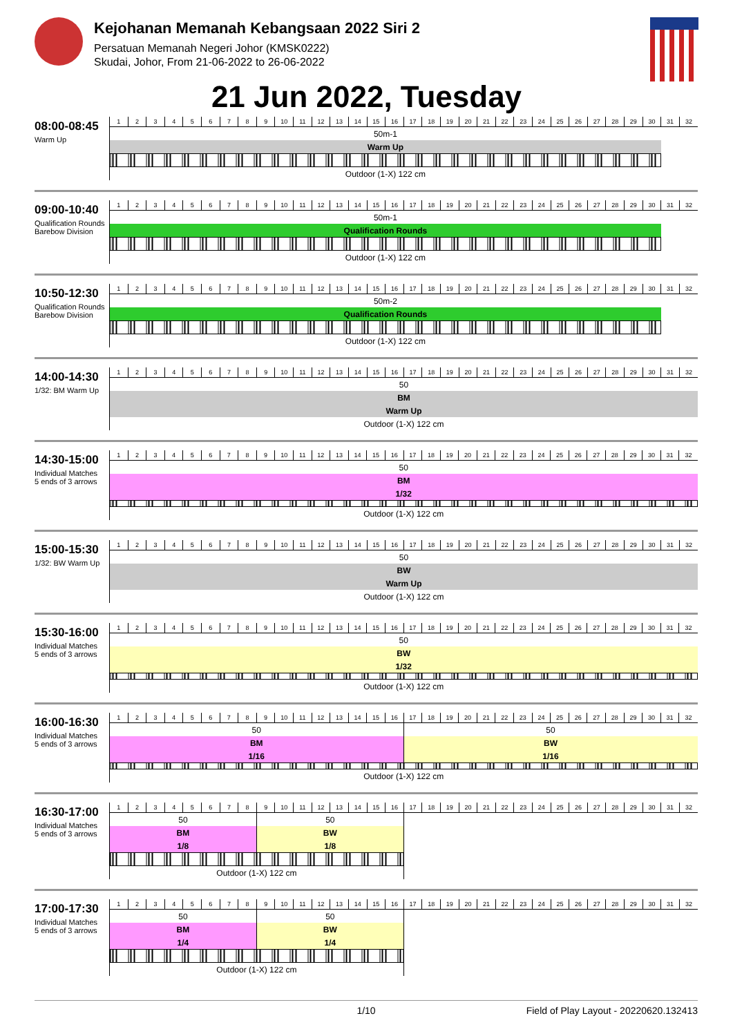Kejohanan Memanah Kebangsaan 2022 Siri 2
Persatuan Memanah Negeri Johor (KMSK0222)
Skudai, Johor, From 21-06-2022 to 26-06-2022
21 Jun 2022, Tuesday
| 08:00-08:45 Warm Up | 1 | 2 | 3 | 4 | 5 | 6 | 7 | 8 | 9 | 10 | 11 | 12 | 13 | 14 | 15 | 16 | 17 | 18 | 19 | 20 | 21 | 22 | 23 | 24 | 25 | 26 | 27 | 28 | 29 | 30 | 31 | 32 |
| | 50m-1 | | | | | | | | | | | | | | | | | | | | | | | | | | | | | | | |
| | Warm Up | | | | | | | | | | | | | | | | | | | | | | | | | | | | | | | |
| | Outdoor (1-X) 122 cm | | | | | | | | | | | | | | | | | | | | | | | | | | | | | | | |
| 09:00-10:40 Qualification Rounds Barebow Division | 1 | 2 | 3 | 4 | 5 | 6 | 7 | 8 | 9 | 10 | 11 | 12 | 13 | 14 | 15 | 16 | 17 | 18 | 19 | 20 | 21 | 22 | 23 | 24 | 25 | 26 | 27 | 28 | 29 | 30 | 31 | 32 |
| | 50m-1 | | | | | | | | | | | | | | | | | | | | | | | | | | | | | | | |
| | Qualification Rounds | | | | | | | | | | | | | | | | | | | | | | | | | | | | | | | |
| | Outdoor (1-X) 122 cm | | | | | | | | | | | | | | | | | | | | | | | | | | | | | | | |
| 10:50-12:30 Qualification Rounds Barebow Division | 1 | 2 | 3 | 4 | 5 | 6 | 7 | 8 | 9 | 10 | 11 | 12 | 13 | 14 | 15 | 16 | 17 | 18 | 19 | 20 | 21 | 22 | 23 | 24 | 25 | 26 | 27 | 28 | 29 | 30 | 31 | 32 |
| | 50m-2 | | | | | | | | | | | | | | | | | | | | | | | | | | | | | | | |
| | Qualification Rounds | | | | | | | | | | | | | | | | | | | | | | | | | | | | | | | |
| | Outdoor (1-X) 122 cm | | | | | | | | | | | | | | | | | | | | | | | | | | | | | | | |
| 14:00-14:30 1/32: BM Warm Up | 1 | 2 | 3 | 4 | 5 | 6 | 7 | 8 | 9 | 10 | 11 | 12 | 13 | 14 | 15 | 16 | 17 | 18 | 19 | 20 | 21 | 22 | 23 | 24 | 25 | 26 | 27 | 28 | 29 | 30 | 31 | 32 |
| | 50 | | | | | | | | | | | | | | | | | | | | | | | | | | | | | | | |
| | BM | | | | | | | | | | | | | | | | | | | | | | | | | | | | | | | |
| | Warm Up | | | | | | | | | | | | | | | | | | | | | | | | | | | | | | | |
| | Outdoor (1-X) 122 cm | | | | | | | | | | | | | | | | | | | | | | | | | | | | | | | |
| 14:30-15:00 Individual Matches 5 ends of 3 arrows | 1 | 2 | 3 | 4 | 5 | 6 | 7 | 8 | 9 | 10 | 11 | 12 | 13 | 14 | 15 | 16 | 17 | 18 | 19 | 20 | 21 | 22 | 23 | 24 | 25 | 26 | 27 | 28 | 29 | 30 | 31 | 32 |
| | 50 | | | | | | | | | | | | | | | | | | | | | | | | | | | | | | | |
| | BM | | | | | | | | | | | | | | | | | | | | | | | | | | | | | | | |
| | 1/32 | | | | | | | | | | | | | | | | | | | | | | | | | | | | | | | |
| | Outdoor (1-X) 122 cm | | | | | | | | | | | | | | | | | | | | | | | | | | | | | | | |
| 15:00-15:30 1/32: BW Warm Up | 1 | 2 | 3 | 4 | 5 | 6 | 7 | 8 | 9 | 10 | 11 | 12 | 13 | 14 | 15 | 16 | 17 | 18 | 19 | 20 | 21 | 22 | 23 | 24 | 25 | 26 | 27 | 28 | 29 | 30 | 31 | 32 |
| | 50 | | | | | | | | | | | | | | | | | | | | | | | | | | | | | | | |
| | BW | | | | | | | | | | | | | | | | | | | | | | | | | | | | | | | |
| | Warm Up | | | | | | | | | | | | | | | | | | | | | | | | | | | | | | | |
| | Outdoor (1-X) 122 cm | | | | | | | | | | | | | | | | | | | | | | | | | | | | | | | |
| 15:30-16:00 Individual Matches 5 ends of 3 arrows | 1 | 2 | 3 | 4 | 5 | 6 | 7 | 8 | 9 | 10 | 11 | 12 | 13 | 14 | 15 | 16 | 17 | 18 | 19 | 20 | 21 | 22 | 23 | 24 | 25 | 26 | 27 | 28 | 29 | 30 | 31 | 32 |
| | 50 | | | | | | | | | | | | | | | | | | | | | | | | | | | | | | | |
| | BW | | | | | | | | | | | | | | | | | | | | | | | | | | | | | | | |
| | 1/32 | | | | | | | | | | | | | | | | | | | | | | | | | | | | | | | |
| | Outdoor (1-X) 122 cm | | | | | | | | | | | | | | | | | | | | | | | | | | | | | | | |
| 16:00-16:30 Individual Matches 5 ends of 3 arrows | 1 | 2 | 3 | 4 | 5 | 6 | 7 | 8 | 9 | 10 | 11 | 12 | 13 | 14 | 15 | 16 | 17 | 18 | 19 | 20 | 21 | 22 | 23 | 24 | 25 | 26 | 27 | 28 | 29 | 30 | 31 | 32 |
| | 50 | | | | | | | | | | | | | | | | 50 | | | | | | | | | | | | | | | |
| | BM | | | | | | | | | | | | | | | | BW | | | | | | | | | | | | | | | |
| | 1/16 | | | | | | | | | | | | | | | | 1/16 | | | | | | | | | | | | | | | |
| | Outdoor (1-X) 122 cm | | | | | | | | | | | | | | | | | | | | | | | | | | | | | | | |
| 16:30-17:00 Individual Matches 5 ends of 3 arrows | 1 | 2 | 3 | 4 | 5 | 6 | 7 | 8 | 9 | 10 | 11 | 12 | 13 | 14 | 15 | 16 | 17 | 18 | 19 | 20 | 21 | 22 | 23 | 24 | 25 | 26 | 27 | 28 | 29 | 30 | 31 | 32 |
| | 50 | | | | | | | | 50 | | | | | | | | | | | | | | | | | | | | | | | |
| | BM | | | | | | | | BW | | | | | | | | | | | | | | | | | | | | | | | |
| | 1/8 | | | | | | | | 1/8 | | | | | | | | | | | | | | | | | | | | | | | |
| | Outdoor (1-X) 122 cm | | | | | | | | | | | | | | | | | | | | | | | | | | | | | | | |
| 17:00-17:30 Individual Matches 5 ends of 3 arrows | 1 | 2 | 3 | 4 | 5 | 6 | 7 | 8 | 9 | 10 | 11 | 12 | 13 | 14 | 15 | 16 | 17 | 18 | 19 | 20 | 21 | 22 | 23 | 24 | 25 | 26 | 27 | 28 | 29 | 30 | 31 | 32 |
| | 50 | | | | | | | | 50 | | | | | | | | | | | | | | | | | | | | | | | |
| | BM | | | | | | | | BW | | | | | | | | | | | | | | | | | | | | | | | |
| | 1/4 | | | | | | | | 1/4 | | | | | | | | | | | | | | | | | | | | | | | |
| | Outdoor (1-X) 122 cm | | | | | | | | | | | | | | | | | | | | | | | | | | | | | | | |
1/10 Field of Play Layout - 20220620.132413